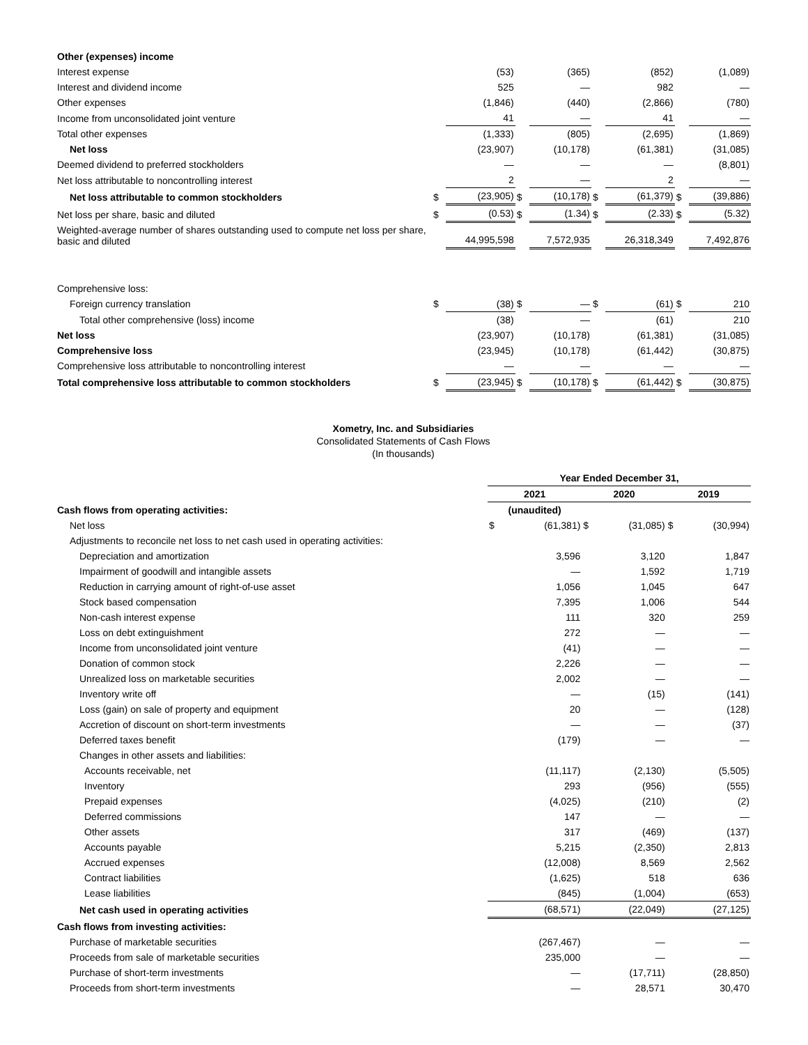| Other (expenses) income | | | | | | | | |
| Interest expense | | (53) | | (365) | | (852) | | (1,089) |
| Interest and dividend income | | 525 | | — | | 982 | | — |
| Other expenses | | (1,846) | | (440) | | (2,866) | | (780) |
| Income from unconsolidated joint venture | | 41 | | — | | 41 | | — |
| Total other expenses | | (1,333) | | (805) | | (2,695) | | (1,869) |
| Net loss | | (23,907) | | (10,178) | | (61,381) | | (31,085) |
| Deemed dividend to preferred stockholders | | — | | — | | — | | (8,801) |
| Net loss attributable to noncontrolling interest | | 2 | | — | | 2 | | — |
| Net loss attributable to common stockholders | $ | (23,905) | $ | (10,178) | $ | (61,379) | $ | (39,886) |
| Net loss per share, basic and diluted | $ | (0.53) | $ | (1.34) | $ | (2.33) | $ | (5.32) |
| Weighted-average number of shares outstanding used to compute net loss per share, basic and diluted | | 44,995,598 | | 7,572,935 | | 26,318,349 | | 7,492,876 |
| Comprehensive loss: | | | | | | | | |
| Foreign currency translation | $ | (38) | $ | — | $ | (61) | $ | 210 |
| Total other comprehensive (loss) income | | (38) | | — | | (61) | | 210 |
| Net loss | | (23,907) | | (10,178) | | (61,381) | | (31,085) |
| Comprehensive loss | | (23,945) | | (10,178) | | (61,442) | | (30,875) |
| Comprehensive loss attributable to noncontrolling interest | | — | | — | | — | | — |
| Total comprehensive loss attributable to common stockholders | $ | (23,945) | $ | (10,178) | $ | (61,442) | $ | (30,875) |
Xometry, Inc. and Subsidiaries
Consolidated Statements of Cash Flows
(In thousands)
| | Year Ended December 31, | | | | | |
| | 2021 | | 2020 | | 2019 | |
| Cash flows from operating activities: | (unaudited) | | | | | |
| Net loss | $ | (61,381) | $ | (31,085) | $ | (30,994) |
| Adjustments to reconcile net loss to net cash used in operating activities: | | | | | | |
| Depreciation and amortization | | 3,596 | | 3,120 | | 1,847 |
| Impairment of goodwill and intangible assets | | — | | 1,592 | | 1,719 |
| Reduction in carrying amount of right-of-use asset | | 1,056 | | 1,045 | | 647 |
| Stock based compensation | | 7,395 | | 1,006 | | 544 |
| Non-cash interest expense | | 111 | | 320 | | 259 |
| Loss on debt extinguishment | | 272 | | — | | — |
| Income from unconsolidated joint venture | | (41) | | — | | — |
| Donation of common stock | | 2,226 | | — | | — |
| Unrealized loss on marketable securities | | 2,002 | | — | | — |
| Inventory write off | | — | | (15) | | (141) |
| Loss (gain) on sale of property and equipment | | 20 | | — | | (128) |
| Accretion of discount on short-term investments | | — | | — | | (37) |
| Deferred taxes benefit | | (179) | | — | | — |
| Changes in other assets and liabilities: | | | | | | |
| Accounts receivable, net | | (11,117) | | (2,130) | | (5,505) |
| Inventory | | 293 | | (956) | | (555) |
| Prepaid expenses | | (4,025) | | (210) | | (2) |
| Deferred commissions | | 147 | | — | | — |
| Other assets | | 317 | | (469) | | (137) |
| Accounts payable | | 5,215 | | (2,350) | | 2,813 |
| Accrued expenses | | (12,008) | | 8,569 | | 2,562 |
| Contract liabilities | | (1,625) | | 518 | | 636 |
| Lease liabilities | | (845) | | (1,004) | | (653) |
| Net cash used in operating activities | | (68,571) | | (22,049) | | (27,125) |
| Cash flows from investing activities: | | | | | | |
| Purchase of marketable securities | | (267,467) | | — | | — |
| Proceeds from sale of marketable securities | | 235,000 | | — | | — |
| Purchase of short-term investments | | — | | (17,711) | | (28,850) |
| Proceeds from short-term investments | | — | | 28,571 | | 30,470 |